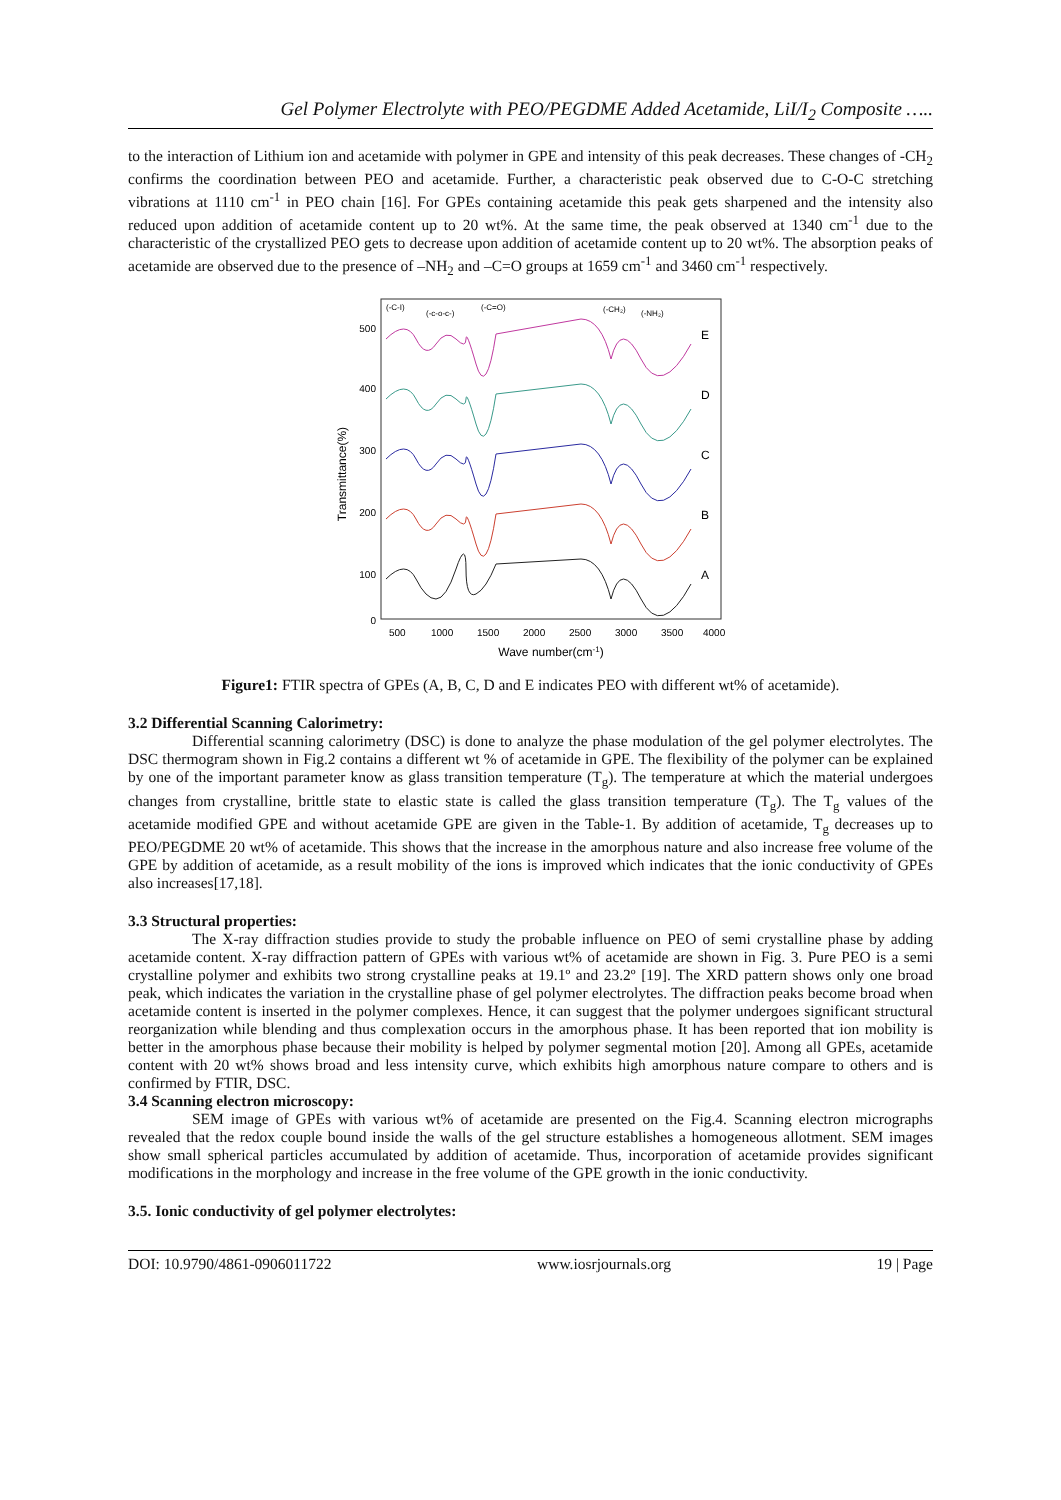Gel Polymer Electrolyte with PEO/PEGDME Added Acetamide, LiI/I<sub>2</sub> Composite …..
to the interaction of Lithium ion and acetamide with polymer in GPE and intensity of this peak decreases. These changes of -CH<sub>2</sub> confirms the coordination between PEO and acetamide. Further, a characteristic peak observed due to C-O-C stretching vibrations at 1110 cm<sup>-1</sup> in PEO chain [16]. For GPEs containing acetamide this peak gets sharpened and the intensity also reduced upon addition of acetamide content up to 20 wt%. At the same time, the peak observed at 1340 cm<sup>-1</sup> due to the characteristic of the crystallized PEO gets to decrease upon addition of acetamide content up to 20 wt%. The absorption peaks of acetamide are observed due to the presence of –NH<sub>2</sub> and –C=O groups at 1659 cm<sup>-1</sup> and 3460 cm<sup>-1</sup> respectively.
500
400
300
200
100
0
Transmittance(%)
500
1000
1500
2000
2500
3000
3500
4000
Wave number(cm-1)
(-C-I)
(-c-o-c-)
(-C=O)
(-CH₂)
(-NH₂)
E
D
C
B
A
Figure1: FTIR spectra of GPEs (A, B, C, D and E indicates PEO with different wt% of acetamide).
3.2 Differential Scanning Calorimetry:
Differential scanning calorimetry (DSC) is done to analyze the phase modulation of the gel polymer electrolytes. The DSC thermogram shown in Fig.2 contains a different wt % of acetamide in GPE. The flexibility of the polymer can be explained by one of the important parameter know as glass transition temperature (T<sub>g</sub>). The temperature at which the material undergoes changes from crystalline, brittle state to elastic state is called the glass transition temperature (T<sub>g</sub>). The T<sub>g</sub> values of the acetamide modified GPE and without acetamide GPE are given in the Table-1. By addition of acetamide, T<sub>g</sub> decreases up to PEO/PEGDME 20 wt% of acetamide. This shows that the increase in the amorphous nature and also increase free volume of the GPE by addition of acetamide, as a result mobility of the ions is improved which indicates that the ionic conductivity of GPEs also increases[17,18].
3.3 Structural properties:
The X-ray diffraction studies provide to study the probable influence on PEO of semi crystalline phase by adding acetamide content. X-ray diffraction pattern of GPEs with various wt% of acetamide are shown in Fig. 3. Pure PEO is a semi crystalline polymer and exhibits two strong crystalline peaks at 19.1º and 23.2º [19]. The XRD pattern shows only one broad peak, which indicates the variation in the crystalline phase of gel polymer electrolytes. The diffraction peaks become broad when acetamide content is inserted in the polymer complexes. Hence, it can suggest that the polymer undergoes significant structural reorganization while blending and thus complexation occurs in the amorphous phase. It has been reported that ion mobility is better in the amorphous phase because their mobility is helped by polymer segmental motion [20]. Among all GPEs, acetamide content with 20 wt% shows broad and less intensity curve, which exhibits high amorphous nature compare to others and is confirmed by FTIR, DSC.
3.4 Scanning electron microscopy:
SEM image of GPEs with various wt% of acetamide are presented on the Fig.4. Scanning electron micrographs revealed that the redox couple bound inside the walls of the gel structure establishes a homogeneous allotment. SEM images show small spherical particles accumulated by addition of acetamide. Thus, incorporation of acetamide provides significant modifications in the morphology and increase in the free volume of the GPE growth in the ionic conductivity.
3.5. Ionic conductivity of gel polymer electrolytes:
DOI: 10.9790/4861-0906011722 www.iosrjournals.org 19 | Page